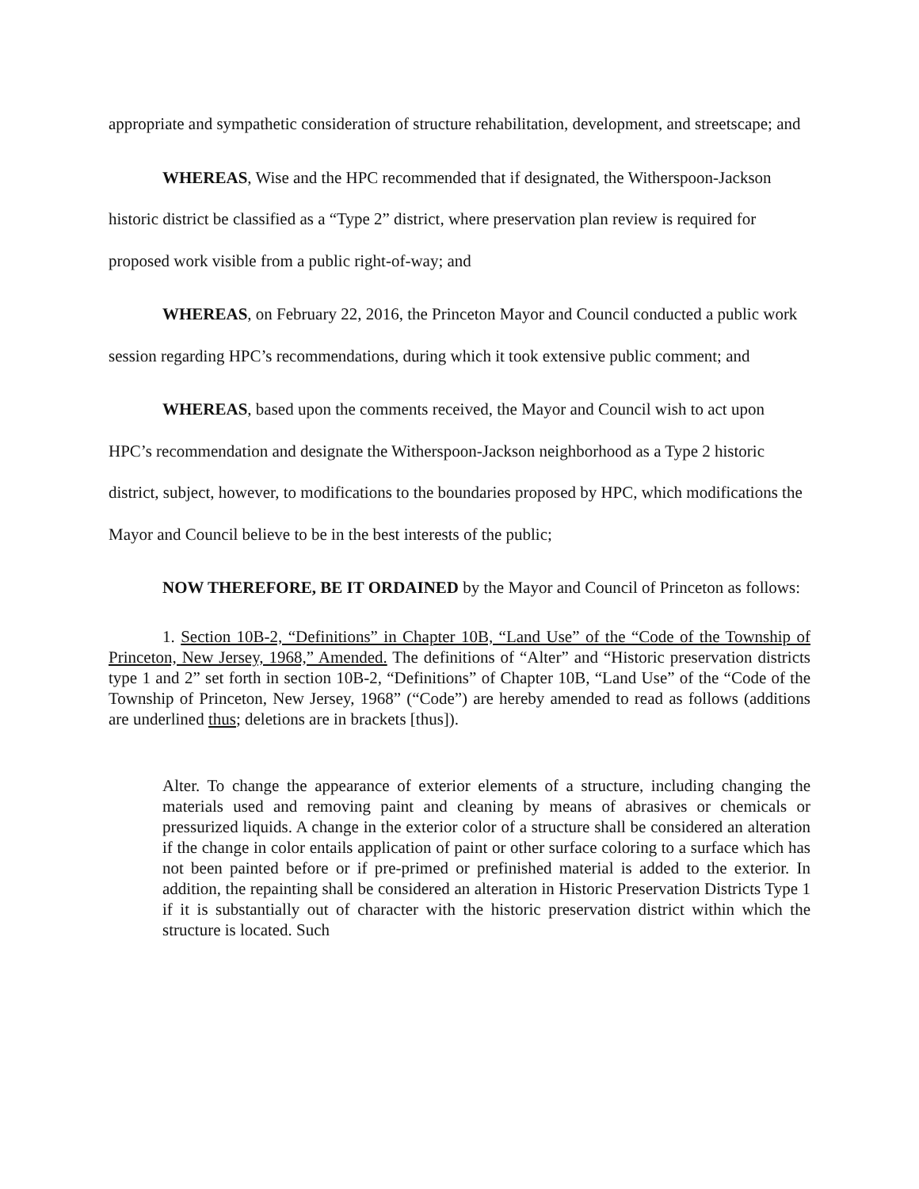appropriate and sympathetic consideration of structure rehabilitation, development, and streetscape; and
WHEREAS, Wise and the HPC recommended that if designated, the Witherspoon-Jackson historic district be classified as a “Type 2” district, where preservation plan review is required for proposed work visible from a public right-of-way; and
WHEREAS, on February 22, 2016, the Princeton Mayor and Council conducted a public work session regarding HPC’s recommendations, during which it took extensive public comment; and
WHEREAS, based upon the comments received, the Mayor and Council wish to act upon HPC’s recommendation and designate the Witherspoon-Jackson neighborhood as a Type 2 historic district, subject, however, to modifications to the boundaries proposed by HPC, which modifications the Mayor and Council believe to be in the best interests of the public;
NOW THEREFORE, BE IT ORDAINED by the Mayor and Council of Princeton as follows:
1. Section 10B-2, “Definitions” in Chapter 10B, “Land Use” of the “Code of the Township of Princeton, New Jersey, 1968,” Amended. The definitions of “Alter” and “Historic preservation districts type 1 and 2” set forth in section 10B-2, “Definitions” of Chapter 10B, “Land Use” of the “Code of the Township of Princeton, New Jersey, 1968” (“Code”) are hereby amended to read as follows (additions are underlined thus; deletions are in brackets [thus]).
Alter. To change the appearance of exterior elements of a structure, including changing the materials used and removing paint and cleaning by means of abrasives or chemicals or pressurized liquids. A change in the exterior color of a structure shall be considered an alteration if the change in color entails application of paint or other surface coloring to a surface which has not been painted before or if pre-primed or prefinished material is added to the exterior. In addition, the repainting shall be considered an alteration in Historic Preservation Districts Type 1 if it is substantially out of character with the historic preservation district within which the structure is located. Such